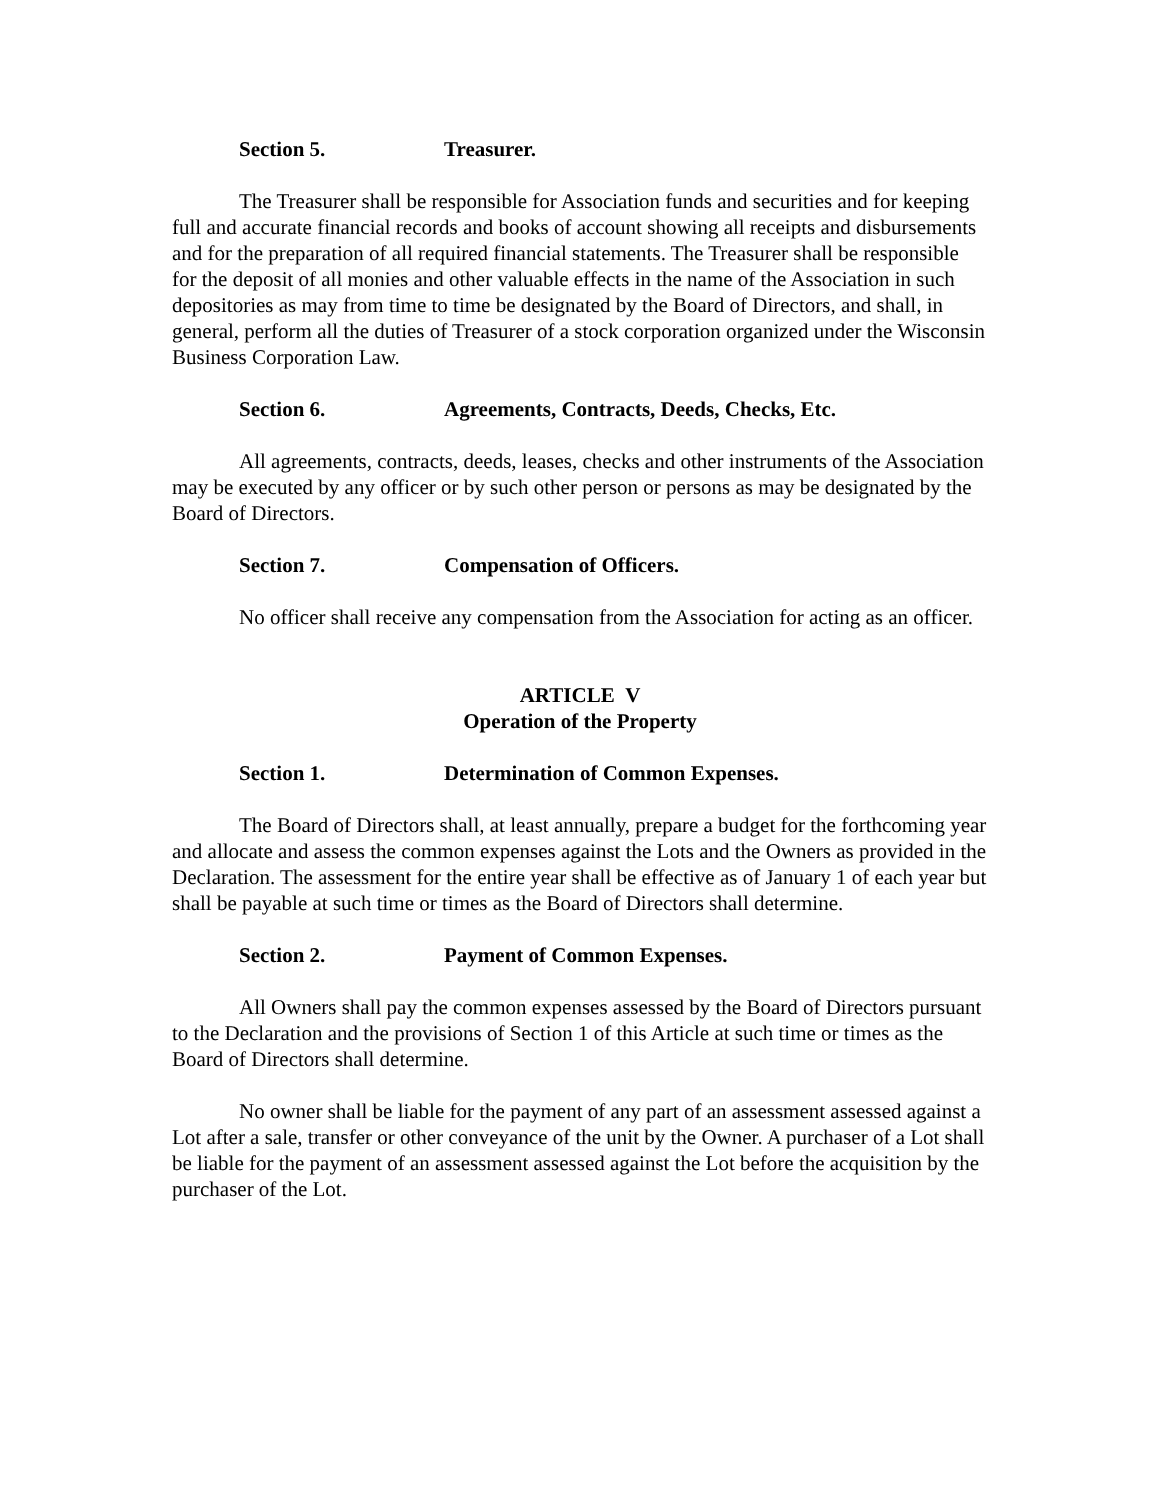Section 5. Treasurer.
The Treasurer shall be responsible for Association funds and securities and for keeping full and accurate financial records and books of account showing all receipts and disbursements and for the preparation of all required financial statements. The Treasurer shall be responsible for the deposit of all monies and other valuable effects in the name of the Association in such depositories as may from time to time be designated by the Board of Directors, and shall, in general, perform all the duties of Treasurer of a stock corporation organized under the Wisconsin Business Corporation Law.
Section 6. Agreements, Contracts, Deeds, Checks, Etc.
All agreements, contracts, deeds, leases, checks and other instruments of the Association may be executed by any officer or by such other person or persons as may be designated by the Board of Directors.
Section 7. Compensation of Officers.
No officer shall receive any compensation from the Association for acting as an officer.
ARTICLE V
Operation of the Property
Section 1. Determination of Common Expenses.
The Board of Directors shall, at least annually, prepare a budget for the forthcoming year and allocate and assess the common expenses against the Lots and the Owners as provided in the Declaration. The assessment for the entire year shall be effective as of January 1 of each year but shall be payable at such time or times as the Board of Directors shall determine.
Section 2. Payment of Common Expenses.
All Owners shall pay the common expenses assessed by the Board of Directors pursuant to the Declaration and the provisions of Section 1 of this Article at such time or times as the Board of Directors shall determine.
No owner shall be liable for the payment of any part of an assessment assessed against a Lot after a sale, transfer or other conveyance of the unit by the Owner. A purchaser of a Lot shall be liable for the payment of an assessment assessed against the Lot before the acquisition by the purchaser of the Lot.